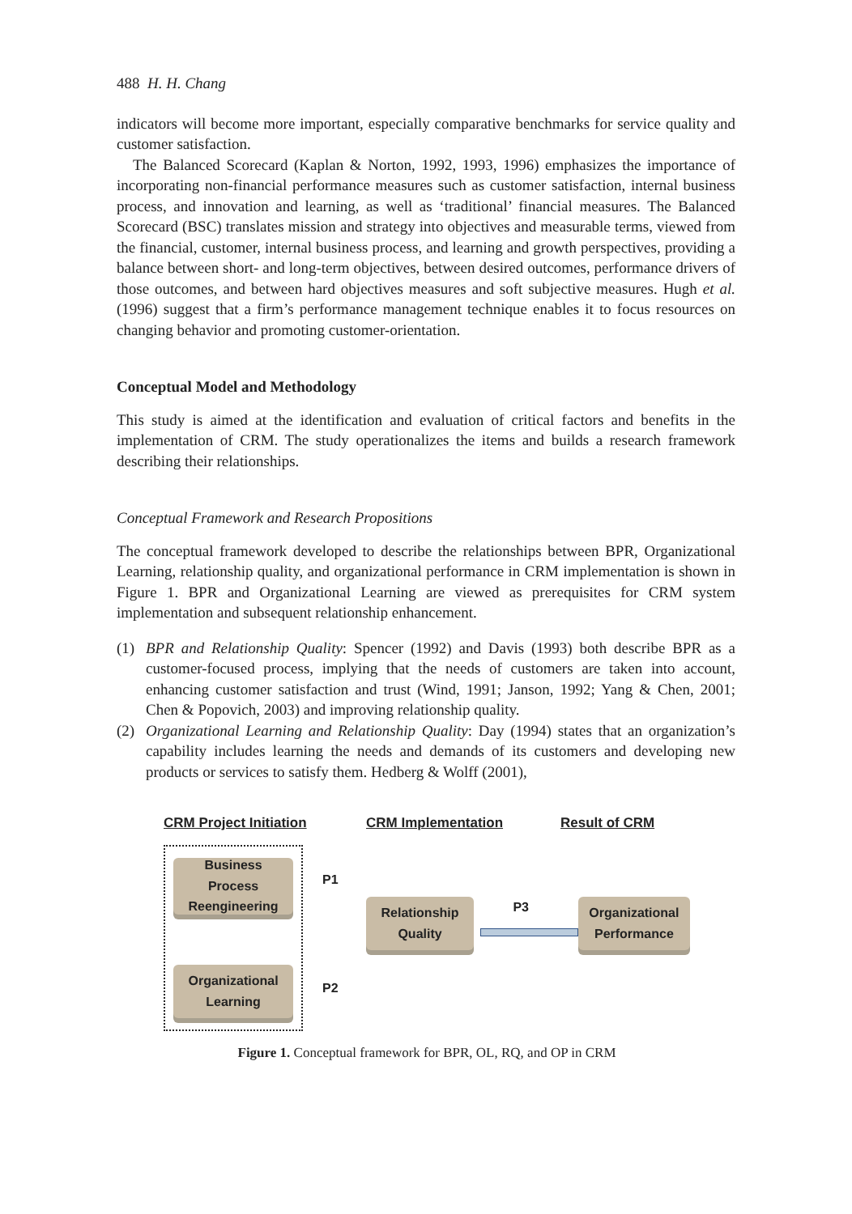488 H. H. Chang
indicators will become more important, especially comparative benchmarks for service quality and customer satisfaction.
The Balanced Scorecard (Kaplan & Norton, 1992, 1993, 1996) emphasizes the importance of incorporating non-financial performance measures such as customer satisfaction, internal business process, and innovation and learning, as well as ‘traditional’ financial measures. The Balanced Scorecard (BSC) translates mission and strategy into objectives and measurable terms, viewed from the financial, customer, internal business process, and learning and growth perspectives, providing a balance between short- and long-term objectives, between desired outcomes, performance drivers of those outcomes, and between hard objectives measures and soft subjective measures. Hugh et al. (1996) suggest that a firm’s performance management technique enables it to focus resources on changing behavior and promoting customer-orientation.
Conceptual Model and Methodology
This study is aimed at the identification and evaluation of critical factors and benefits in the implementation of CRM. The study operationalizes the items and builds a research framework describing their relationships.
Conceptual Framework and Research Propositions
The conceptual framework developed to describe the relationships between BPR, Organizational Learning, relationship quality, and organizational performance in CRM implementation is shown in Figure 1. BPR and Organizational Learning are viewed as prerequisites for CRM system implementation and subsequent relationship enhancement.
(1) BPR and Relationship Quality: Spencer (1992) and Davis (1993) both describe BPR as a customer-focused process, implying that the needs of customers are taken into account, enhancing customer satisfaction and trust (Wind, 1991; Janson, 1992; Yang & Chen, 2001; Chen & Popovich, 2003) and improving relationship quality.
(2) Organizational Learning and Relationship Quality: Day (1994) states that an organization’s capability includes learning the needs and demands of its customers and developing new products or services to satisfy them. Hedberg & Wolff (2001),
CRM Project Initiation CRM Implementation Result of CRM
Business
Process
Reengineering
Organizational
Learning
P1
P2
Relationship
Quality
P3
Organizational
Performance
Figure 1. Conceptual framework for BPR, OL, RQ, and OP in CRM